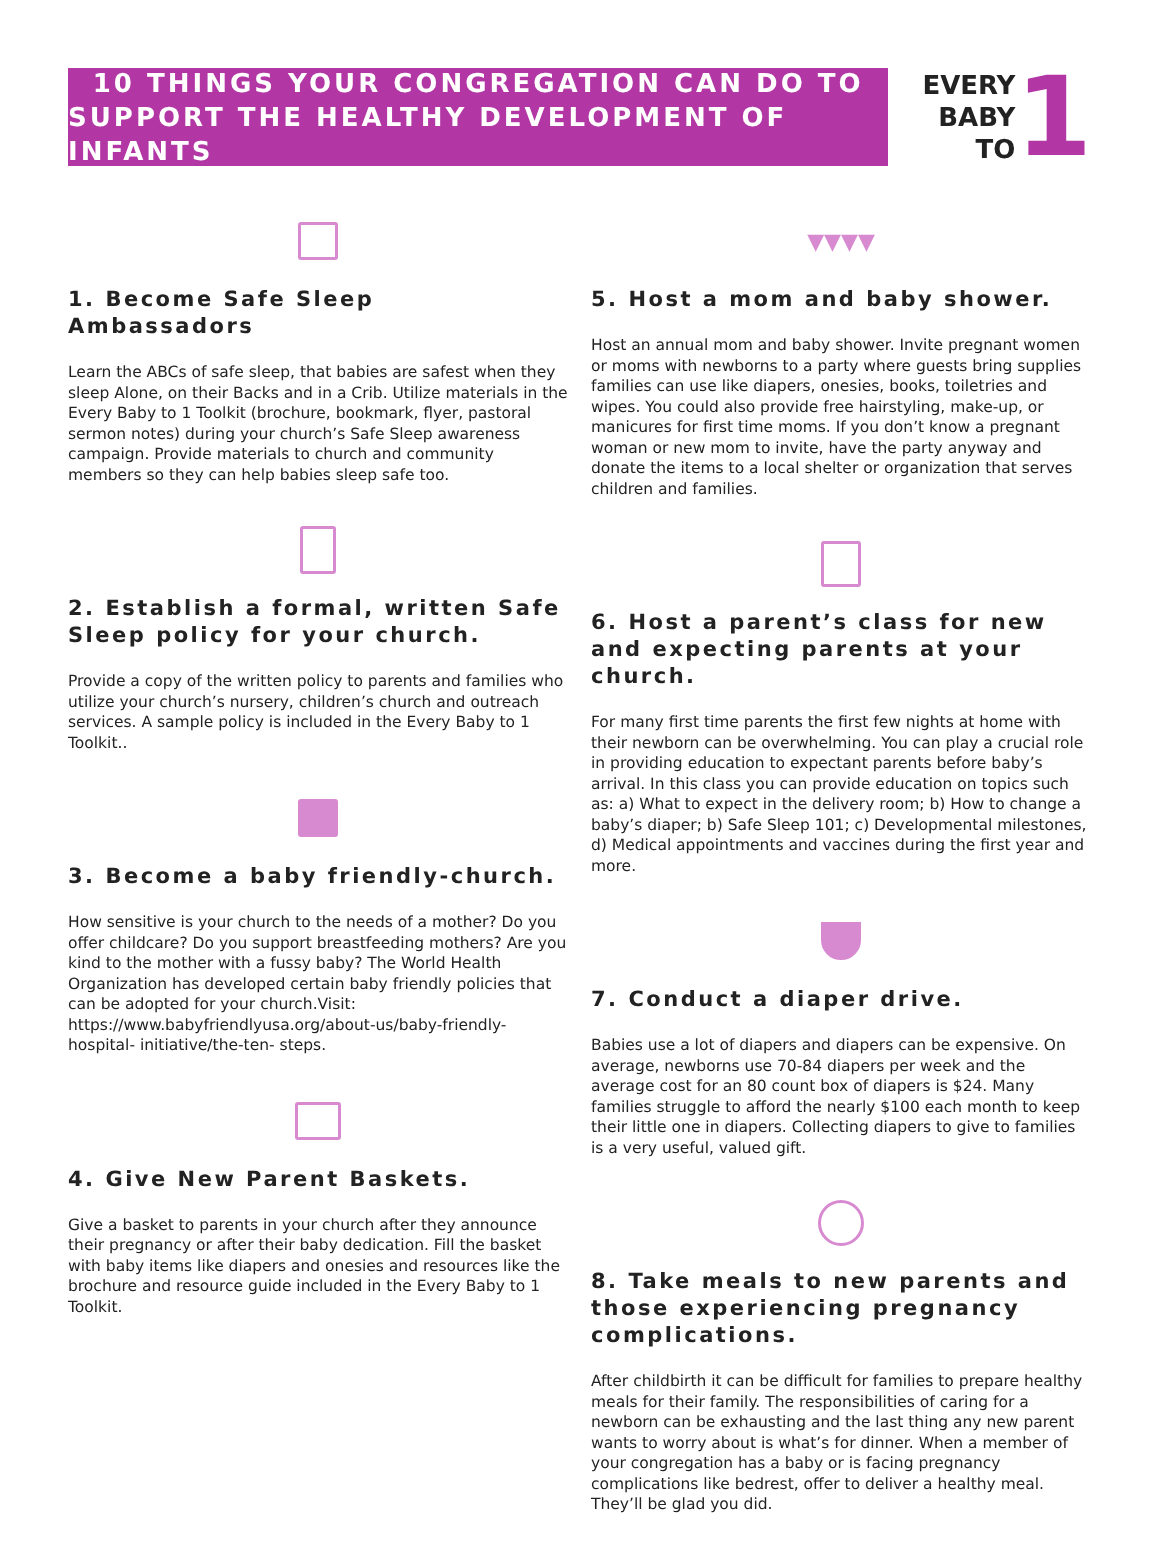10 THINGS YOUR CONGREGATION CAN DO TO
SUPPORT THE HEALTHY DEVELOPMENT OF INFANTS
EVERY
BABY
TO
1
1. Become Safe Sleep Ambassadors
Learn the ABCs of safe sleep, that babies are safest when they sleep Alone, on their Backs and in a Crib. Utilize materials in the Every Baby to 1 Toolkit (brochure, bookmark, flyer, pastoral sermon notes) during your church’s Safe Sleep awareness campaign. Provide materials to church and community members so they can help babies sleep safe too.
2. Establish a formal, written Safe Sleep policy for your church.
Provide a copy of the written policy to parents and families who utilize your church’s nursery, children’s church and outreach services. A sample policy is included in the Every Baby to 1 Toolkit..
3. Become a baby friendly-church.
How sensitive is your church to the needs of a mother? Do you offer childcare? Do you support breastfeeding mothers? Are you kind to the mother with a fussy baby? The World Health Organization has developed certain baby friendly policies that can be adopted for your church.Visit: https://www.babyfriendlyusa.org/about-us/baby-friendly-hospital- initiative/the-ten- steps.
4. Give New Parent Baskets.
Give a basket to parents in your church after they announce their pregnancy or after their baby dedication. Fill the basket with baby items like diapers and onesies and resources like the brochure and resource guide included in the Every Baby to 1 Toolkit.
▼▼▼▼
5. Host a mom and baby shower.
Host an annual mom and baby shower. Invite pregnant women or moms with newborns to a party where guests bring supplies families can use like diapers, onesies, books, toiletries and wipes. You could also provide free hairstyling, make-up, or manicures for first time moms. If you don’t know a pregnant woman or new mom to invite, have the party anyway and donate the items to a local shelter or organization that serves children and families.
6. Host a parent’s class for new and expecting parents at your church.
For many first time parents the first few nights at home with their newborn can be overwhelming. You can play a crucial role in providing education to expectant parents before baby’s arrival. In this class you can provide education on topics such as: a) What to expect in the delivery room; b) How to change a baby’s diaper; b) Safe Sleep 101; c) Developmental milestones, d) Medical appointments and vaccines during the first year and more.
7. Conduct a diaper drive.
Babies use a lot of diapers and diapers can be expensive. On average, newborns use 70-84 diapers per week and the average cost for an 80 count box of diapers is $24. Many families struggle to afford the nearly $100 each month to keep their little one in diapers. Collecting diapers to give to families is a very useful, valued gift.
8. Take meals to new parents and those experiencing pregnancy complications.
After childbirth it can be difficult for families to prepare healthy meals for their family. The responsibilities of caring for a newborn can be exhausting and the last thing any new parent wants to worry about is what’s for dinner. When a member of your congregation has a baby or is facing pregnancy complications like bedrest, offer to deliver a healthy meal. They’ll be glad you did.